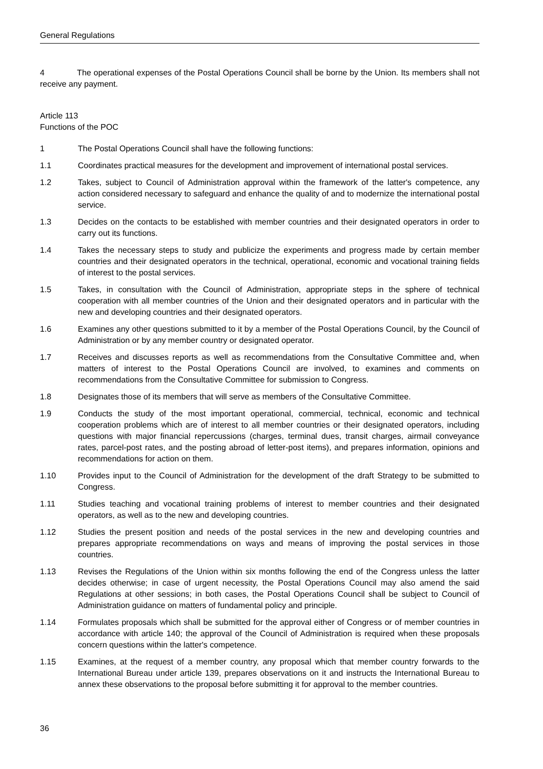General Regulations
4 The operational expenses of the Postal Operations Council shall be borne by the Union. Its members shall not receive any payment.
Article 113
Functions of the POC
1 The Postal Operations Council shall have the following functions:
1.1 Coordinates practical measures for the development and improvement of international postal services.
1.2 Takes, subject to Council of Administration approval within the framework of the latter's compe­tence, any action considered necessary to safeguard and enhance the quality of and to modernize the international postal service.
1.3 Decides on the contacts to be established with member countries and their designated operators in order to carry out its functions.
1.4 Takes the necessary steps to study and publicize the experiments and progress made by certain member countries and their designated operators in the technical, operational, economic and vocational training fields of interest to the postal services.
1.5 Takes, in consultation with the Council of Administration, appropriate steps in the sphere of technical cooperation with all member countries of the Union and their designated operators and in particular with the new and developing countries and their designated operators.
1.6 Examines any other questions submitted to it by a member of the Postal Operations Council, by the Council of Administration or by any member country or designated operator.
1.7 Receives and discusses reports as well as recommendations from the Consultative Committee and, when matters of interest to the Postal Operations Council are involved, to examines and comments on recommendations from the Consultative Committee for submission to Congress.
1.8 Designates those of its members that will serve as members of the Consultative Committee.
1.9 Conducts the study of the most important operational, commercial, technical, economic and technical cooperation problems which are of interest to all member countries or their designated operators, including questions with major financial repercussions (charges, terminal dues, transit charges, airmail conveyance rates, parcel-post rates, and the posting abroad of letter-post items), and prepares information, opinions and recommendations for action on them.
1.10 Provides input to the Council of Administration for the development of the draft Strategy to be submitted to Congress.
1.11 Studies teaching and vocational training problems of interest to member countries and their designated operators, as well as to the new and developing countries.
1.12 Studies the present position and needs of the postal services in the new and developing countries and prepares appropriate recommendations on ways and means of improving the postal services in those countries.
1.13 Revises the Regulations of the Union within six months following the end of the Congress unless the latter decides otherwise; in case of urgent necessity, the Postal Operations Council may also amend the said Regulations at other sessions; in both cases, the Postal Operations Council shall be subject to Council of Administration guidance on matters of fundamental policy and principle.
1.14 Formulates proposals which shall be submitted for the approval either of Congress or of member countries in accordance with article 140; the approval of the Council of Administration is required when these proposals concern questions within the latter's competence.
1.15 Examines, at the request of a member country, any proposal which that member country forwards to the International Bureau under article 139, prepares observations on it and instructs the International Bureau to annex these observations to the proposal before submitting it for approval to the member countries.
36